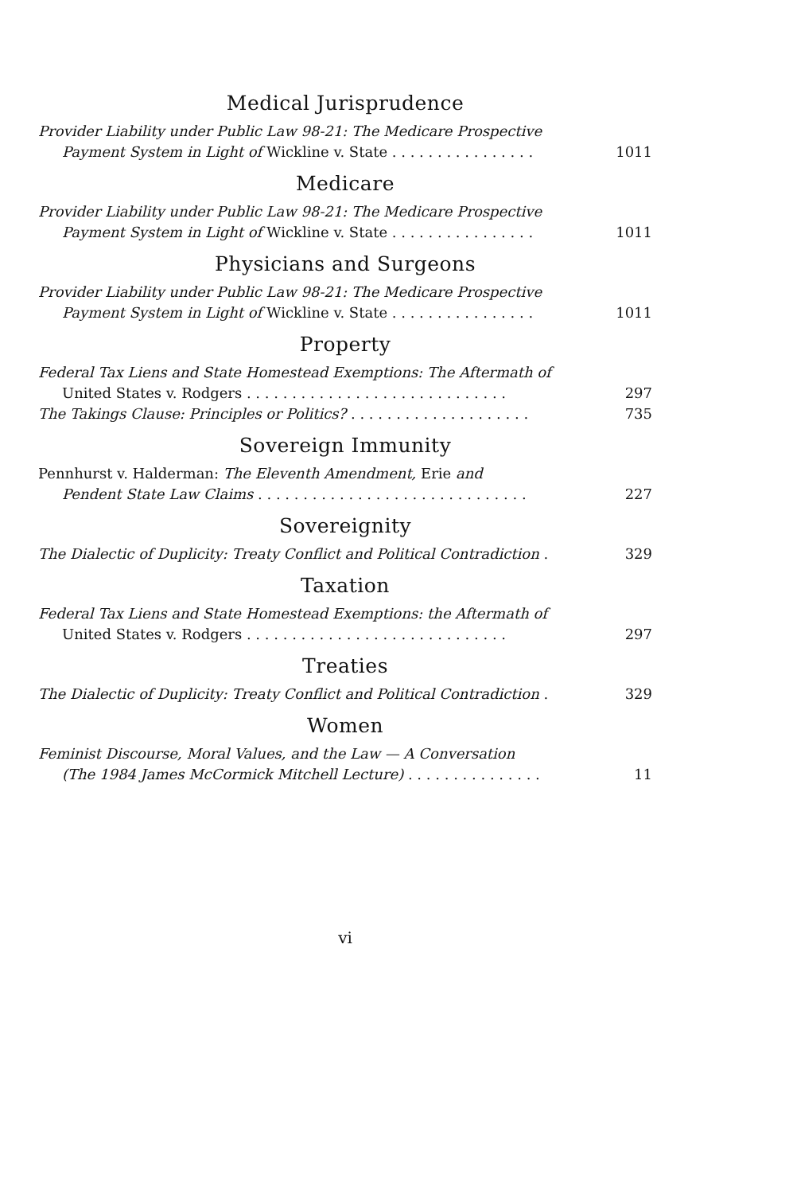Medical Jurisprudence
Provider Liability under Public Law 98-21: The Medicare Prospective
Payment System in Light of Wickline v. State . . . . . . . . . . . . . . . .
1011
Medicare
Provider Liability under Public Law 98-21: The Medicare Prospective
Payment System in Light of Wickline v. State . . . . . . . . . . . . . . . .
1011
Physicians and Surgeons
Provider Liability under Public Law 98-21: The Medicare Prospective
Payment System in Light of Wickline v. State . . . . . . . . . . . . . . . .
1011
Property
Federal Tax Liens and State Homestead Exemptions: The Aftermath of
United States v. Rodgers . . . . . . . . . . . . . . . . . . . . . . . . . . . . .
297
The Takings Clause: Principles or Politics? . . . . . . . . . . . . . . . . . . . .
735
Sovereign Immunity
Pennhurst v. Halderman: The Eleventh Amendment, Erie and
Pendent State Law Claims . . . . . . . . . . . . . . . . . . . . . . . . . . . . . .
227
Sovereignity
The Dialectic of Duplicity: Treaty Conflict and Political Contradiction .
329
Taxation
Federal Tax Liens and State Homestead Exemptions: the Aftermath of
United States v. Rodgers . . . . . . . . . . . . . . . . . . . . . . . . . . . . .
297
Treaties
The Dialectic of Duplicity: Treaty Conflict and Political Contradiction .
329
Women
Feminist Discourse, Moral Values, and the Law — A Conversation
(The 1984 James McCormick Mitchell Lecture) . . . . . . . . . . . . . . .
11
vi